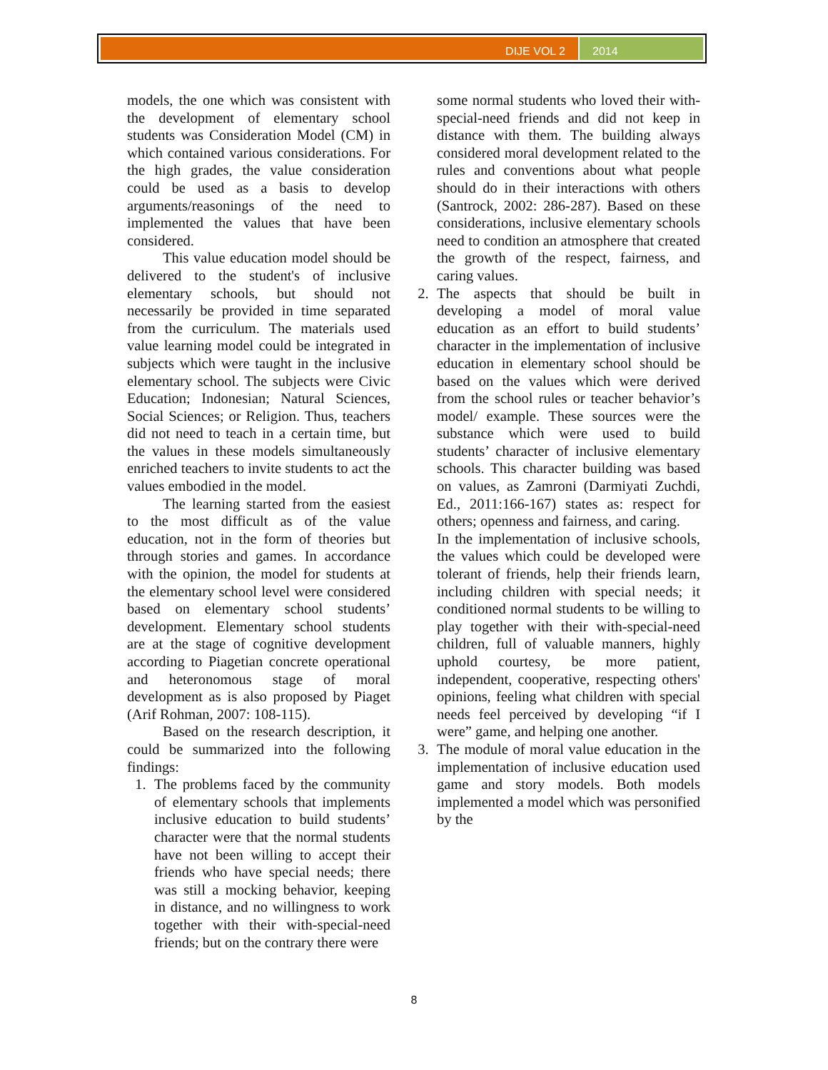DIJE VOL 2 2014
models, the one which was consistent with the development of elementary school students was Consideration Model (CM) in which contained various considerations. For the high grades, the value consideration could be used as a basis to develop arguments/reasonings of the need to implemented the values that have been considered.
This value education model should be delivered to the student's of inclusive elementary schools, but should not necessarily be provided in time separated from the curriculum. The materials used value learning model could be integrated in subjects which were taught in the inclusive elementary school. The subjects were Civic Education; Indonesian; Natural Sciences, Social Sciences; or Religion. Thus, teachers did not need to teach in a certain time, but the values in these models simultaneously enriched teachers to invite students to act the values embodied in the model.
The learning started from the easiest to the most difficult as of the value education, not in the form of theories but through stories and games. In accordance with the opinion, the model for students at the elementary school level were considered based on elementary school students’ development. Elementary school students are at the stage of cognitive development according to Piagetian concrete operational and heteronomous stage of moral development as is also proposed by Piaget (Arif Rohman, 2007: 108-115).
Based on the research description, it could be summarized into the following findings:
1. The problems faced by the community of elementary schools that implements inclusive education to build students’ character were that the normal students have not been willing to accept their friends who have special needs; there was still a mocking behavior, keeping in distance, and no willingness to work together with their with-special-need friends; but on the contrary there were
some normal students who loved their with-special-need friends and did not keep in distance with them. The building always considered moral development related to the rules and conventions about what people should do in their interactions with others (Santrock, 2002: 286-287). Based on these considerations, inclusive elementary schools need to condition an atmosphere that created the growth of the respect, fairness, and caring values.
2. The aspects that should be built in developing a model of moral value education as an effort to build students’ character in the implementation of inclusive education in elementary school should be based on the values which were derived from the school rules or teacher behavior’s model/ example. These sources were the substance which were used to build students’ character of inclusive elementary schools. This character building was based on values, as Zamroni (Darmiyati Zuchdi, Ed., 2011:166-167) states as: respect for others; openness and fairness, and caring.
In the implementation of inclusive schools, the values which could be developed were tolerant of friends, help their friends learn, including children with special needs; it conditioned normal students to be willing to play together with their with-special-need children, full of valuable manners, highly uphold courtesy, be more patient, independent, cooperative, respecting others' opinions, feeling what children with special needs feel perceived by developing “if I were” game, and helping one another.
3. The module of moral value education in the implementation of inclusive education used game and story models. Both models implemented a model which was personified by the
8